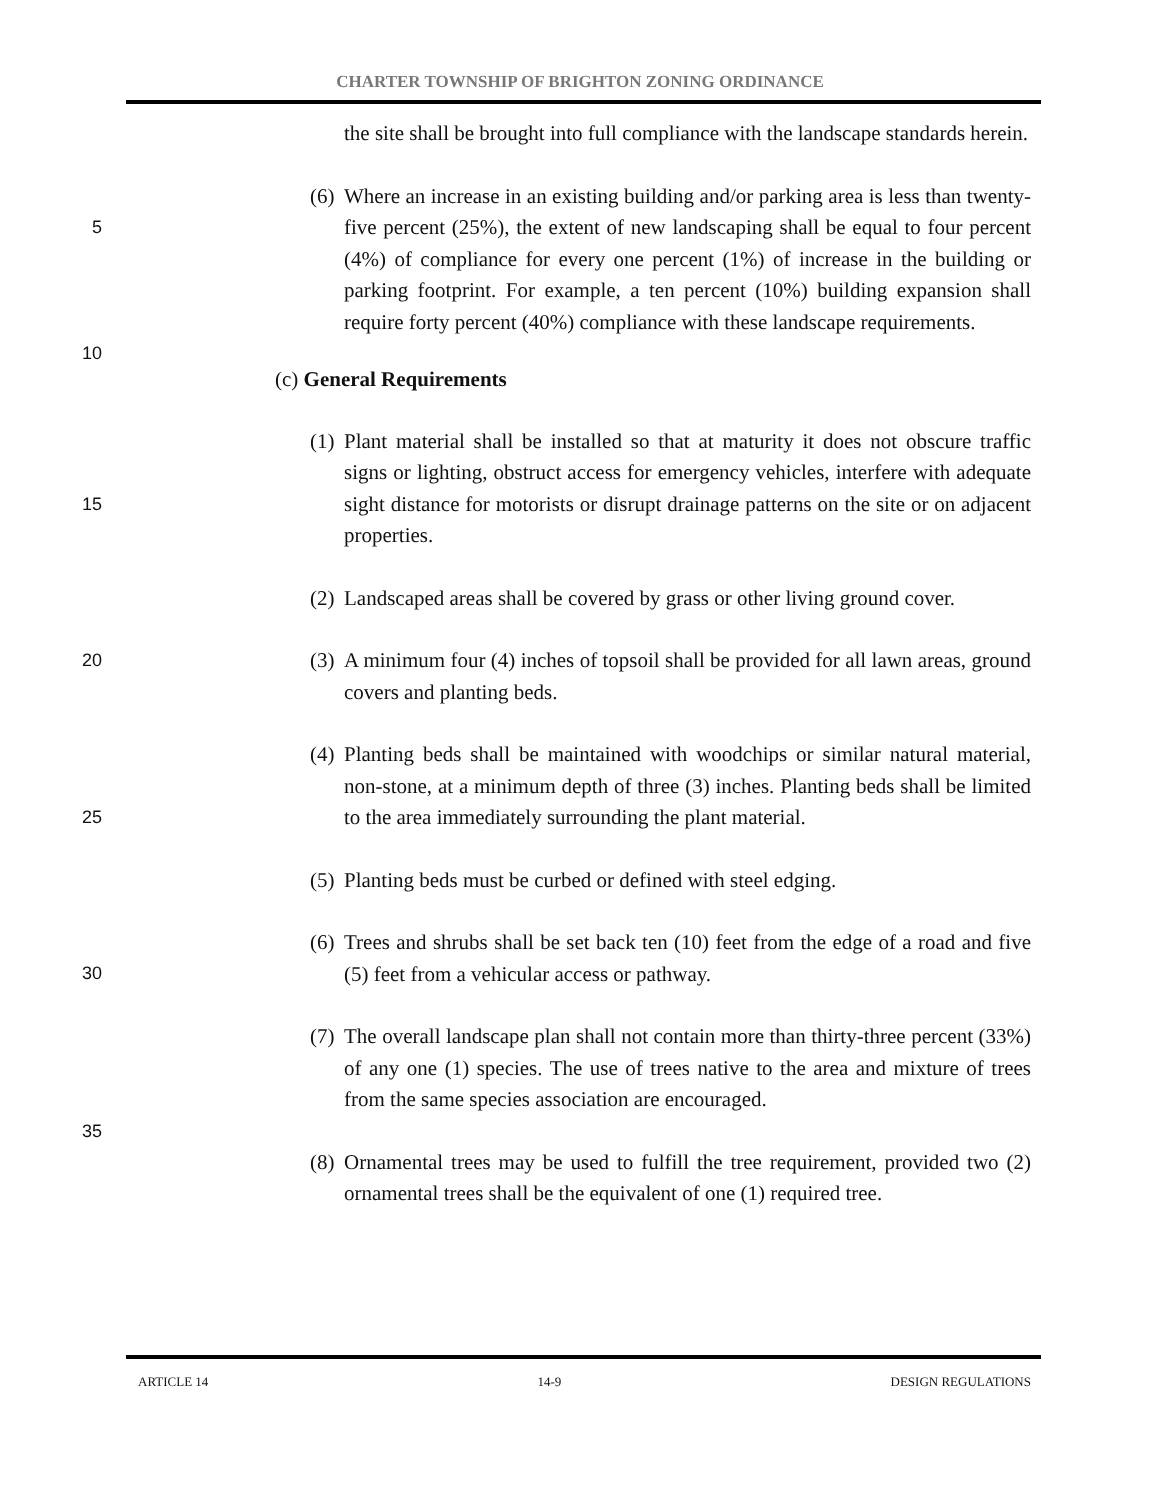CHARTER TOWNSHIP OF BRIGHTON ZONING ORDINANCE
the site shall be brought into full compliance with the landscape standards herein.
5
(6) Where an increase in an existing building and/or parking area is less than twenty-five percent (25%), the extent of new landscaping shall be equal to four percent (4%) of compliance for every one percent (1%) of increase in the building or parking footprint. For example, a ten percent (10%) building expansion shall require forty percent (40%) compliance with these landscape requirements.
10
(c) General Requirements
15
(1) Plant material shall be installed so that at maturity it does not obscure traffic signs or lighting, obstruct access for emergency vehicles, interfere with adequate sight distance for motorists or disrupt drainage patterns on the site or on adjacent properties.
(2) Landscaped areas shall be covered by grass or other living ground cover.
20
(3) A minimum four (4) inches of topsoil shall be provided for all lawn areas, ground covers and planting beds.
25
(4) Planting beds shall be maintained with woodchips or similar natural material, non-stone, at a minimum depth of three (3) inches. Planting beds shall be limited to the area immediately surrounding the plant material.
(5) Planting beds must be curbed or defined with steel edging.
30
(6) Trees and shrubs shall be set back ten (10) feet from the edge of a road and five (5) feet from a vehicular access or pathway.
(7) The overall landscape plan shall not contain more than thirty-three percent (33%) of any one (1) species. The use of trees native to the area and mixture of trees from the same species association are encouraged.
35
(8) Ornamental trees may be used to fulfill the tree requirement, provided two (2) ornamental trees shall be the equivalent of one (1) required tree.
ARTICLE 14 14-9 DESIGN REGULATIONS